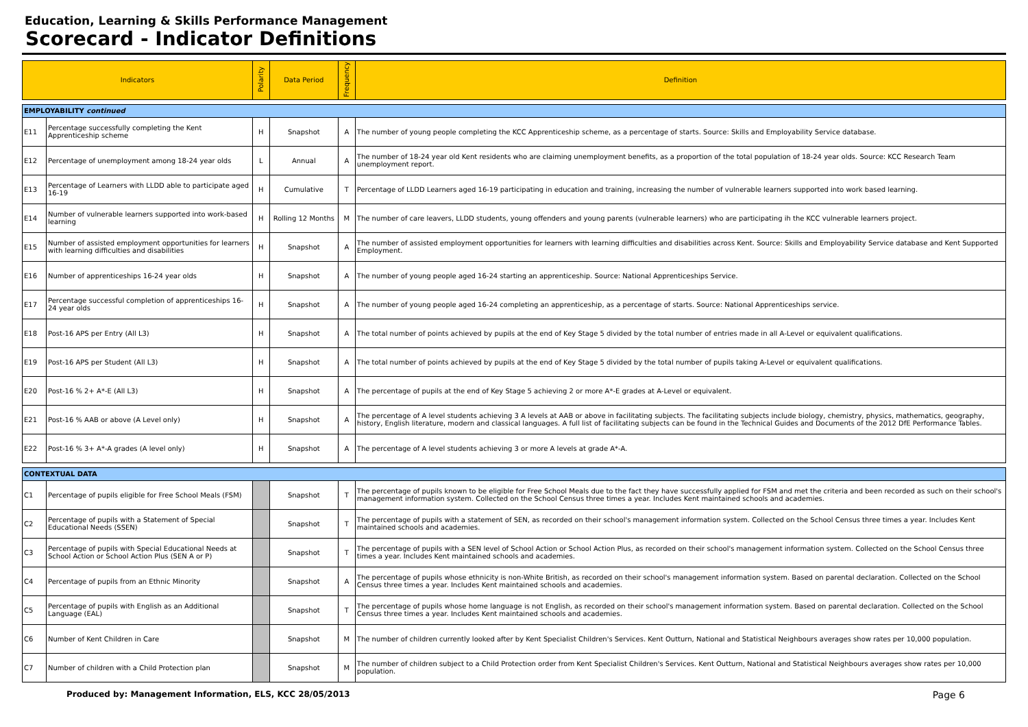Education, Learning & Skills Performance Management
Scorecard - Indicator Definitions
| Indicators | | Polarity | Data Period | Frequency | Definition |
| --- | --- | --- | --- | --- | --- |
| EMPLOYABILITY continued | | | | | |
| E11 | Percentage successfully completing the Kent Apprenticeship scheme | H | Snapshot | A | The number of young people completing the KCC Apprenticeship scheme, as a percentage of starts. Source: Skills and Employability Service database. |
| E12 | Percentage of unemployment among 18-24 year olds | L | Annual | A | The number of 18-24 year old Kent residents who are claiming unemployment benefits, as a proportion of the total population of 18-24 year olds. Source: KCC Research Team unemployment report. |
| E13 | Percentage of Learners with LLDD able to participate aged 16-19 | H | Cumulative | T | Percentage of LLDD Learners aged 16-19 participating in education and training, increasing the number of vulnerable learners supported into work based learning. |
| E14 | Number of vulnerable learners supported into work-based learning | H | Rolling 12 Months | M | The number of care leavers, LLDD students, young offenders and young parents (vulnerable learners) who are participating ih the KCC vulnerable learners project. |
| E15 | Number of assisted employment opportunities for learners with learning difficulties and disabilities | H | Snapshot | A | The number of assisted employment opportunities for learners with learning difficulties and disabilities across Kent. Source: Skills and Employability Service database and Kent Supported Employment. |
| E16 | Number of apprenticeships 16-24 year olds | H | Snapshot | A | The number of young people aged 16-24 starting an apprenticeship. Source: National Apprenticeships Service. |
| E17 | Percentage successful completion of apprenticeships 16-24 year olds | H | Snapshot | A | The number of young people aged 16-24 completing an apprenticeship, as a percentage of starts. Source: National Apprenticeships service. |
| E18 | Post-16 APS per Entry (All L3) | H | Snapshot | A | The total number of points achieved by pupils at the end of Key Stage 5 divided by the total number of entries made in all A-Level or equivalent qualifications. |
| E19 | Post-16 APS per Student (All L3) | H | Snapshot | A | The total number of points achieved by pupils at the end of Key Stage 5 divided by the total number of pupils taking A-Level or equivalent qualifications. |
| E20 | Post-16 % 2+ A*-E (All L3) | H | Snapshot | A | The percentage of pupils at the end of Key Stage 5 achieving 2 or more A*-E grades at A-Level or equivalent. |
| E21 | Post-16 % AAB or above (A Level only) | H | Snapshot | A | The percentage of A level students achieving 3 A levels at AAB or above in facilitating subjects. The facilitating subjects include biology, chemistry, physics, mathematics, geography, history, English literature, modern and classical languages. A full list of facilitating subjects can be found in the Technical Guides and Documents of the 2012 DfE Performance Tables. |
| E22 | Post-16 % 3+ A*-A grades (A level only) | H | Snapshot | A | The percentage of A level students achieving 3 or more A levels at grade A*-A. |
| CONTEXTUAL DATA | | | | | |
| C1 | Percentage of pupils eligible for Free School Meals (FSM) | | Snapshot | T | The percentage of pupils known to be eligible for Free School Meals due to the fact they have successfully applied for FSM and met the criteria and been recorded as such on their school's management information system. Collected on the School Census three times a year. Includes Kent maintained schools and academies. |
| C2 | Percentage of pupils with a Statement of Special Educational Needs (SSEN) | | Snapshot | T | The percentage of pupils with a statement of SEN, as recorded on their school's management information system. Collected on the School Census three times a year. Includes Kent maintained schools and academies. |
| C3 | Percentage of pupils with Special Educational Needs at School Action or School Action Plus (SEN A or P) | | Snapshot | T | The percentage of pupils with a SEN level of School Action or School Action Plus, as recorded on their school's management information system. Collected on the School Census three times a year. Includes Kent maintained schools and academies. |
| C4 | Percentage of pupils from an Ethnic Minority | | Snapshot | A | The percentage of pupils whose ethnicity is non-White British, as recorded on their school's management information system. Based on parental declaration. Collected on the School Census three times a year. Includes Kent maintained schools and academies. |
| C5 | Percentage of pupils with English as an Additional Language (EAL) | | Snapshot | T | The percentage of pupils whose home language is not English, as recorded on their school's management information system. Based on parental declaration. Collected on the School Census three times a year. Includes Kent maintained schools and academies. |
| C6 | Number of Kent Children in Care | | Snapshot | M | The number of children currently looked after by Kent Specialist Children's Services. Kent Outturn, National and Statistical Neighbours averages show rates per 10,000 population. |
| C7 | Number of children with a Child Protection plan | | Snapshot | M | The number of children subject to a Child Protection order from Kent Specialist Children's Services. Kent Outturn, National and Statistical Neighbours averages show rates per 10,000 population. |
Produced by: Management Information, ELS, KCC 28/05/2013 Page 6